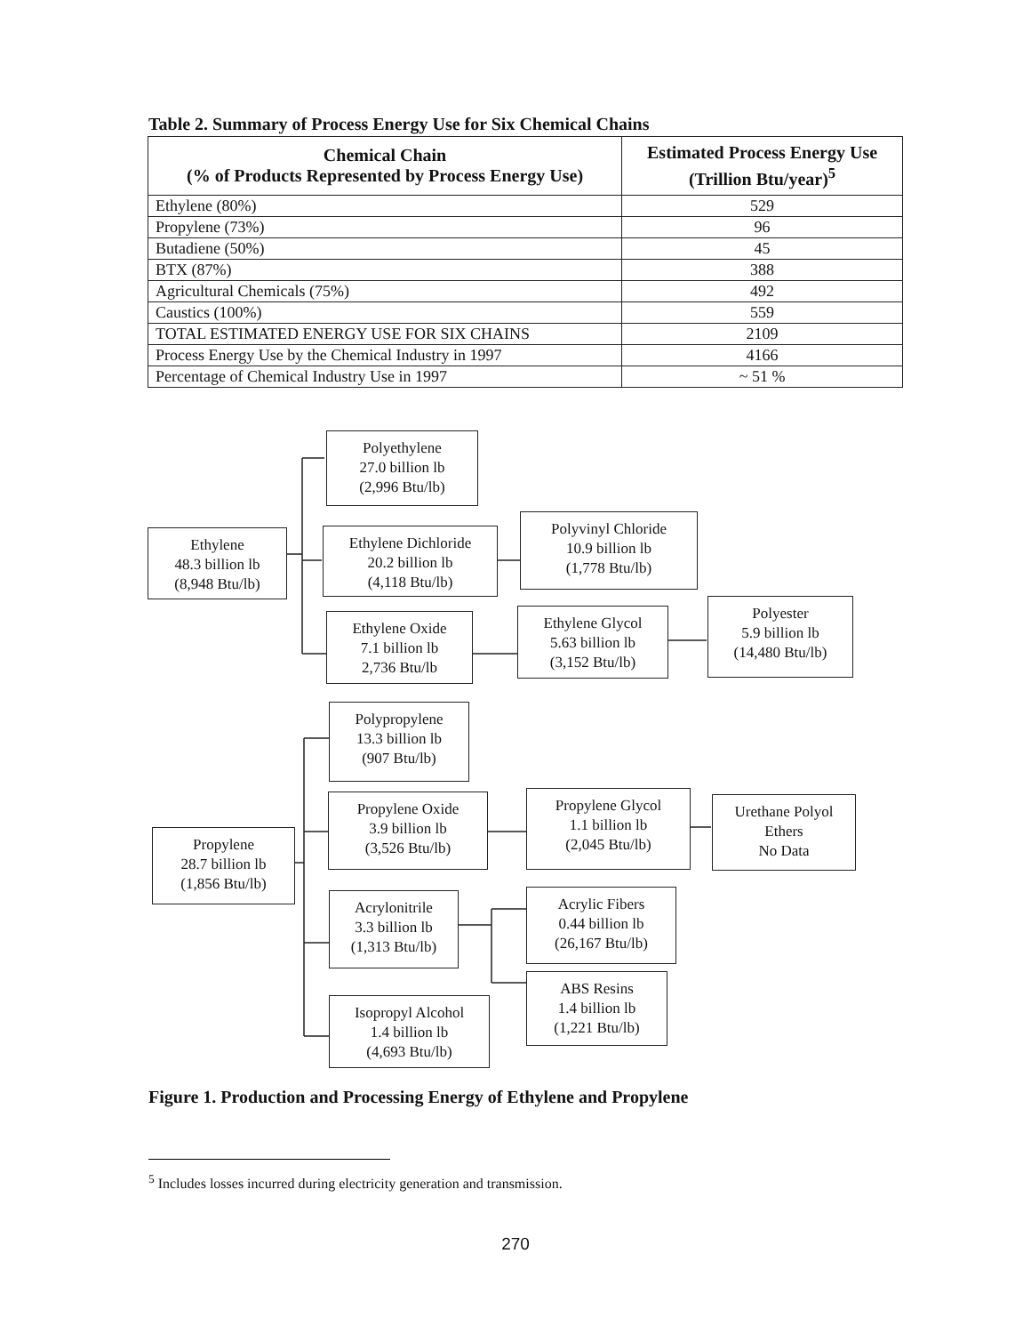Table 2. Summary of Process Energy Use for Six Chemical Chains
| Chemical Chain (% of Products Represented by Process Energy Use) | Estimated Process Energy Use (Trillion Btu/year)<sup>5</sup> |
| --- | --- |
| Ethylene (80%) | 529 |
| Propylene (73%) | 96 |
| Butadiene (50%) | 45 |
| BTX (87%) | 388 |
| Agricultural Chemicals (75%) | 492 |
| Caustics (100%) | 559 |
| TOTAL ESTIMATED ENERGY USE FOR SIX CHAINS | 2109 |
| Process Energy Use by the Chemical Industry in 1997 | 4166 |
| Percentage of Chemical Industry Use in 1997 | ~ 51 % |
Polyethylene
27.0 billion lb
(2,996 Btu/lb)
Ethylene
48.3 billion lb
(8,948 Btu/lb)
Ethylene Dichloride
20.2 billion lb
(4,118 Btu/lb)
Polyvinyl Chloride
10.9 billion lb
(1,778 Btu/lb)
Ethylene Oxide
7.1 billion lb
2,736 Btu/lb
Ethylene Glycol
5.63 billion lb
(3,152 Btu/lb)
Polyester
5.9 billion lb
(14,480 Btu/lb)
Polypropylene
13.3 billion lb
(907 Btu/lb)
Propylene Oxide
3.9 billion lb
(3,526 Btu/lb)
Propylene Glycol
1.1 billion lb
(2,045 Btu/lb)
Urethane Polyol
Ethers
No Data
Propylene
28.7 billion lb
(1,856 Btu/lb)
Acrylonitrile
3.3 billion lb
(1,313 Btu/lb)
Acrylic Fibers
0.44 billion lb
(26,167 Btu/lb)
ABS Resins
1.4 billion lb
(1,221 Btu/lb)
Isopropyl Alcohol
1.4 billion lb
(4,693 Btu/lb)
Figure 1. Production and Processing Energy of Ethylene and Propylene
<sup>5</sup> Includes losses incurred during electricity generation and transmission.
270